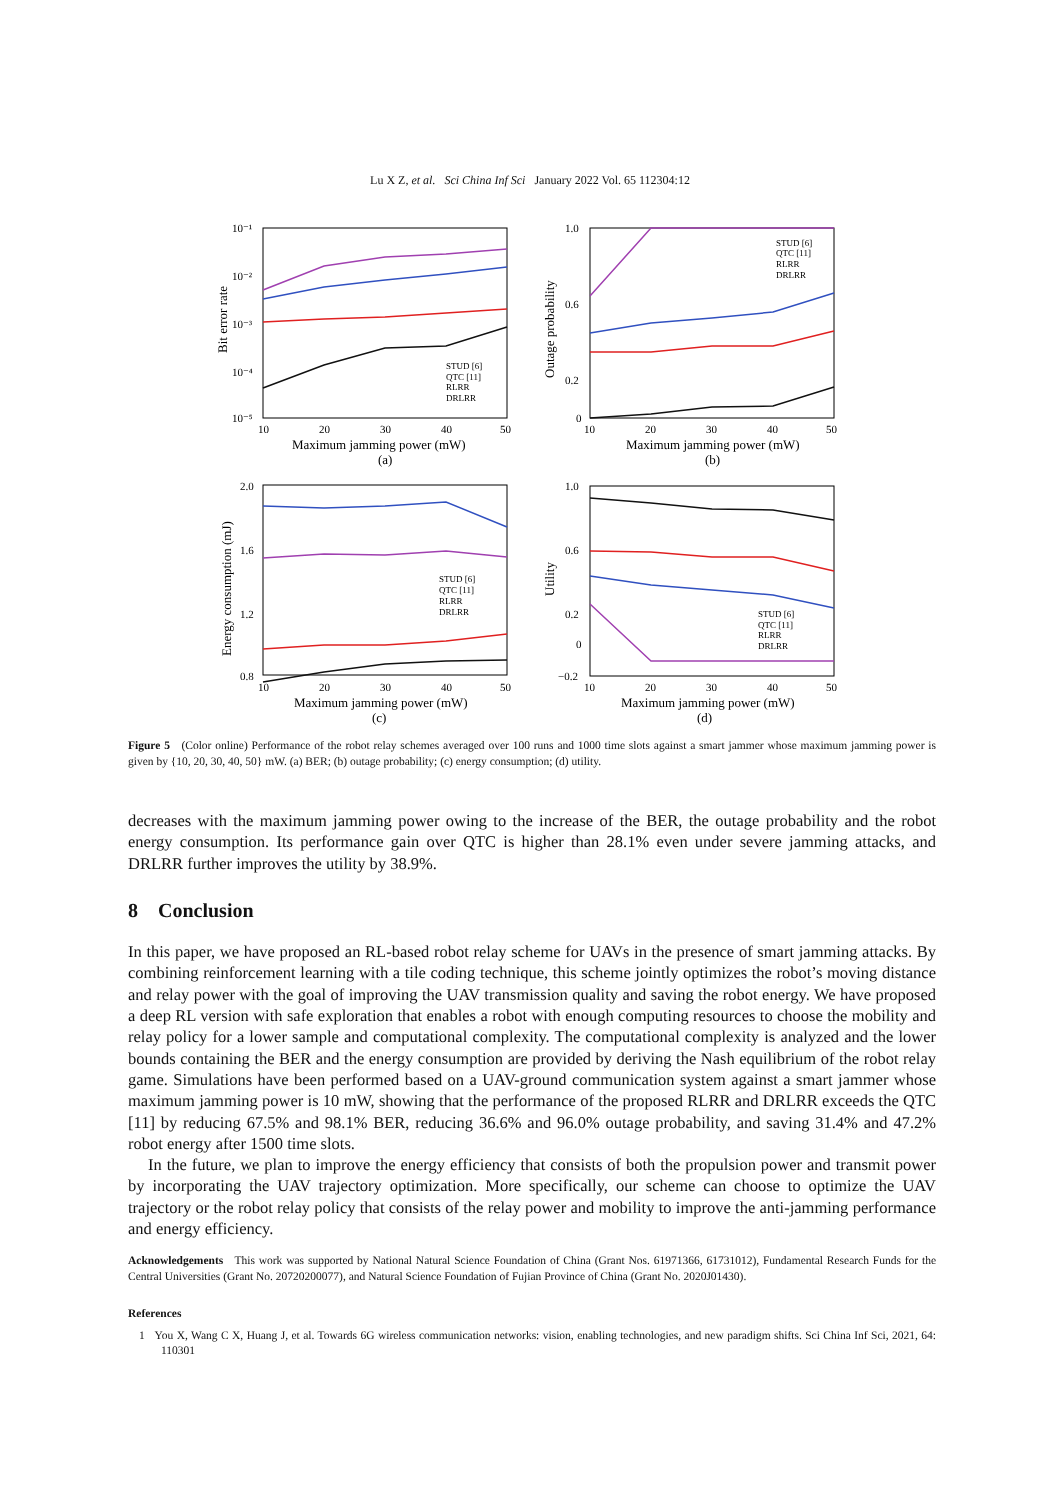Lu X Z, et al. Sci China Inf Sci January 2022 Vol. 65 112304:12
10⁻¹
10⁻²
10⁻³
10⁻⁴
10⁻⁵
10
20
30
40
50
Maximum jamming power (mW)
(a)
Bit error rate
STUD [6]
QTC [11]
RLRR
DRLRR
1.0
0.6
0.2
0
10
20
30
40
50
Maximum jamming power (mW)
(b)
Outage probability
STUD [6]
QTC [11]
RLRR
DRLRR
2.0
1.6
1.2
0.8
10
20
30
40
50
Maximum jamming power (mW)
(c)
Energy consumption (mJ)
STUD [6]
QTC [11]
RLRR
DRLRR
1.0
0.6
0.2
0
−0.2
10
20
30
40
50
Maximum jamming power (mW)
(d)
Utility
STUD [6]
QTC [11]
RLRR
DRLRR
Figure 5 (Color online) Performance of the robot relay schemes averaged over 100 runs and 1000 time slots against a smart jammer whose maximum jamming power is given by {10, 20, 30, 40, 50} mW. (a) BER; (b) outage probability; (c) energy consumption; (d) utility.
decreases with the maximum jamming power owing to the increase of the BER, the outage probability and the robot energy consumption. Its performance gain over QTC is higher than 28.1% even under severe jamming attacks, and DRLRR further improves the utility by 38.9%.
8 Conclusion
In this paper, we have proposed an RL-based robot relay scheme for UAVs in the presence of smart jamming attacks. By combining reinforcement learning with a tile coding technique, this scheme jointly optimizes the robot’s moving distance and relay power with the goal of improving the UAV transmission quality and saving the robot energy. We have proposed a deep RL version with safe exploration that enables a robot with enough computing resources to choose the mobility and relay policy for a lower sample and computational complexity. The computational complexity is analyzed and the lower bounds containing the BER and the energy consumption are provided by deriving the Nash equilibrium of the robot relay game. Simulations have been performed based on a UAV-ground communication system against a smart jammer whose maximum jamming power is 10 mW, showing that the performance of the proposed RLRR and DRLRR exceeds the QTC [11] by reducing 67.5% and 98.1% BER, reducing 36.6% and 96.0% outage probability, and saving 31.4% and 47.2% robot energy after 1500 time slots.
In the future, we plan to improve the energy efficiency that consists of both the propulsion power and transmit power by incorporating the UAV trajectory optimization. More specifically, our scheme can choose to optimize the UAV trajectory or the robot relay policy that consists of the relay power and mobility to improve the anti-jamming performance and energy efficiency.
Acknowledgements This work was supported by National Natural Science Foundation of China (Grant Nos. 61971366, 61731012), Fundamental Research Funds for the Central Universities (Grant No. 20720200077), and Natural Science Foundation of Fujian Province of China (Grant No. 2020J01430).
References
1 You X, Wang C X, Huang J, et al. Towards 6G wireless communication networks: vision, enabling technologies, and new paradigm shifts. Sci China Inf Sci, 2021, 64: 110301